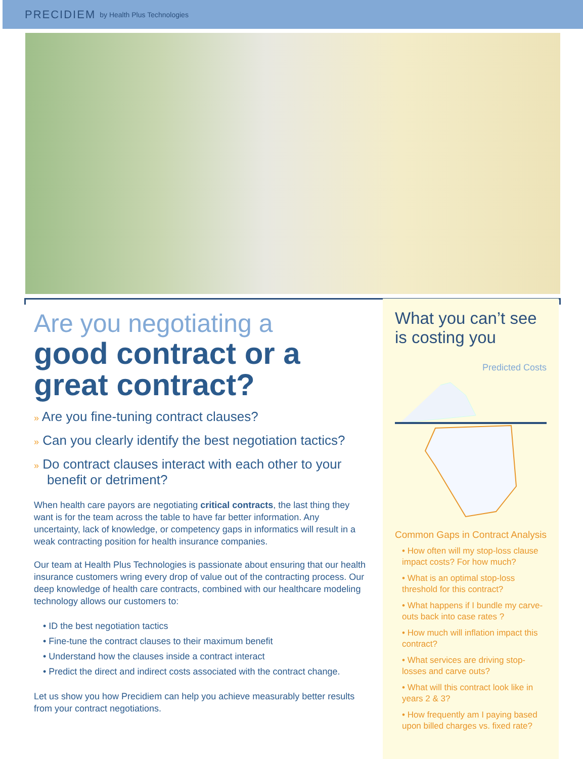PRECIDIEM by Health Plus Technologies
Are you negotiating a
good contract or a great contract?
» Are you fine-tuning contract clauses?
» Can you clearly identify the best negotiation tactics?
» Do contract clauses interact with each other to your benefit or detriment?
When health care payors are negotiating critical contracts, the last thing they want is for the team across the table to have far better information. Any uncertainty, lack of knowledge, or competency gaps in informatics will result in a weak contracting position for health insurance companies.
Our team at Health Plus Technologies is passionate about ensuring that our health insurance customers wring every drop of value out of the contracting process. Our deep knowledge of health care contracts, combined with our healthcare modeling technology allows our customers to:
• ID the best negotiation tactics
• Fine-tune the contract clauses to their maximum benefit
• Understand how the clauses inside a contract interact
• Predict the direct and indirect costs associated with the contract change.
Let us show you how Precidiem can help you achieve measurably better results from your contract negotiations.
What you can’t see is costing you
Predicted Costs
Common Gaps in Contract Analysis
• How often will my stop-loss clause impact costs? For how much?
• What is an optimal stop-loss threshold for this contract?
• What happens if I bundle my carve-outs back into case rates ?
• How much will inflation impact this contract?
• What services are driving stop-losses and carve outs?
• What will this contract look like in years 2 & 3?
• How frequently am I paying based upon billed charges vs. fixed rate?